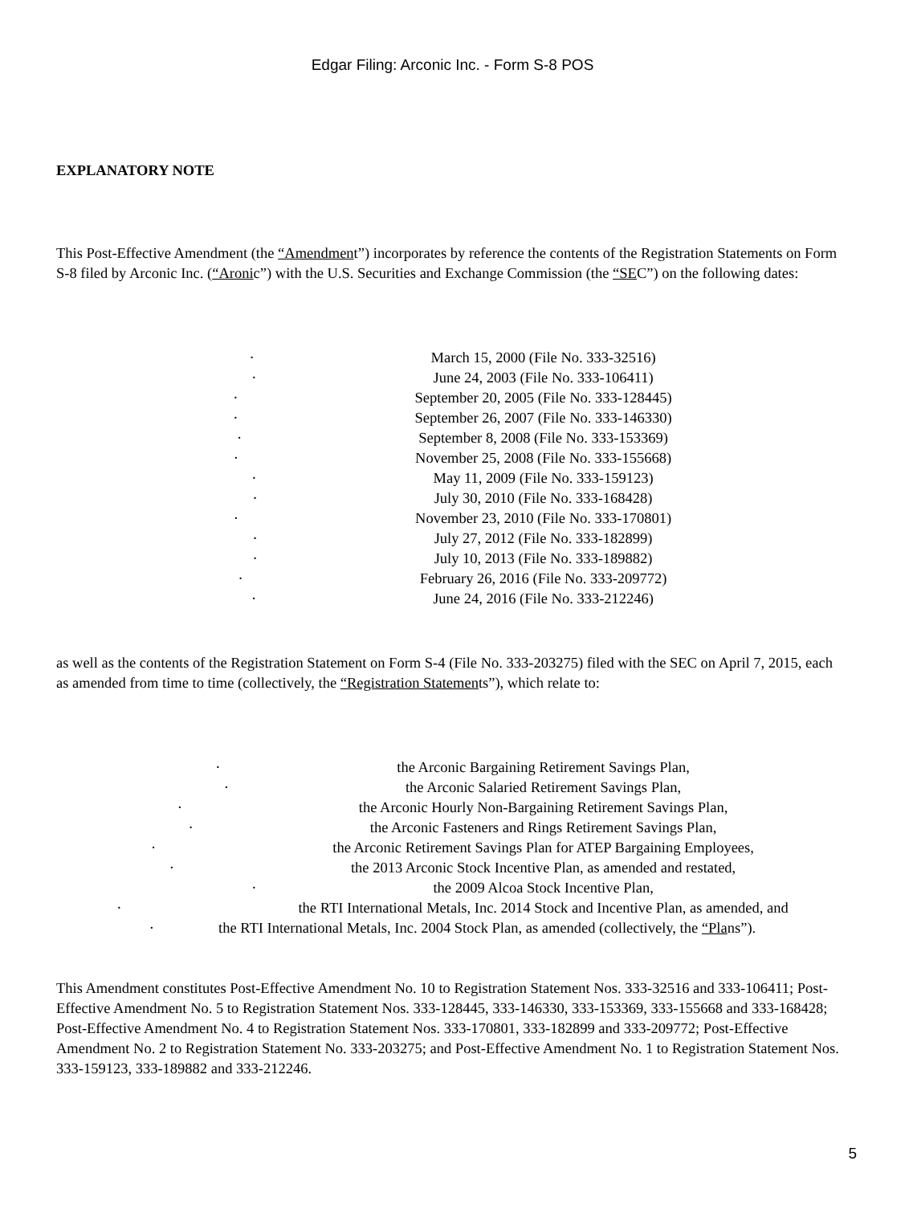Edgar Filing: Arconic Inc. - Form S-8 POS
EXPLANATORY NOTE
This Post-Effective Amendment (the “Amendment”) incorporates by reference the contents of the Registration Statements on Form S-8 filed by Arconic Inc. (“Aronic”) with the U.S. Securities and Exchange Commission (the “SEC”) on the following dates:
· March 15, 2000 (File No. 333-32516)
· June 24, 2003 (File No. 333-106411)
· September 20, 2005 (File No. 333-128445)
· September 26, 2007 (File No. 333-146330)
· September 8, 2008 (File No. 333-153369)
· November 25, 2008 (File No. 333-155668)
· May 11, 2009 (File No. 333-159123)
· July 30, 2010 (File No. 333-168428)
· November 23, 2010 (File No. 333-170801)
· July 27, 2012 (File No. 333-182899)
· July 10, 2013 (File No. 333-189882)
· February 26, 2016 (File No. 333-209772)
· June 24, 2016 (File No. 333-212246)
as well as the contents of the Registration Statement on Form S-4 (File No. 333-203275) filed with the SEC on April 7, 2015, each as amended from time to time (collectively, the “Registration Statements”), which relate to:
· the Arconic Bargaining Retirement Savings Plan,
· the Arconic Salaried Retirement Savings Plan,
· the Arconic Hourly Non-Bargaining Retirement Savings Plan,
· the Arconic Fasteners and Rings Retirement Savings Plan,
· the Arconic Retirement Savings Plan for ATEP Bargaining Employees,
· the 2013 Arconic Stock Incentive Plan, as amended and restated,
· the 2009 Alcoa Stock Incentive Plan,
· the RTI International Metals, Inc. 2014 Stock and Incentive Plan, as amended, and
· the RTI International Metals, Inc. 2004 Stock Plan, as amended (collectively, the “Plans”).
This Amendment constitutes Post-Effective Amendment No. 10 to Registration Statement Nos. 333-32516 and 333-106411; Post-Effective Amendment No. 5 to Registration Statement Nos. 333-128445, 333-146330, 333-153369, 333-155668 and 333-168428; Post-Effective Amendment No. 4 to Registration Statement Nos. 333-170801, 333-182899 and 333-209772; Post-Effective Amendment No. 2 to Registration Statement No. 333-203275; and Post-Effective Amendment No. 1 to Registration Statement Nos. 333-159123, 333-189882 and 333-212246.
5